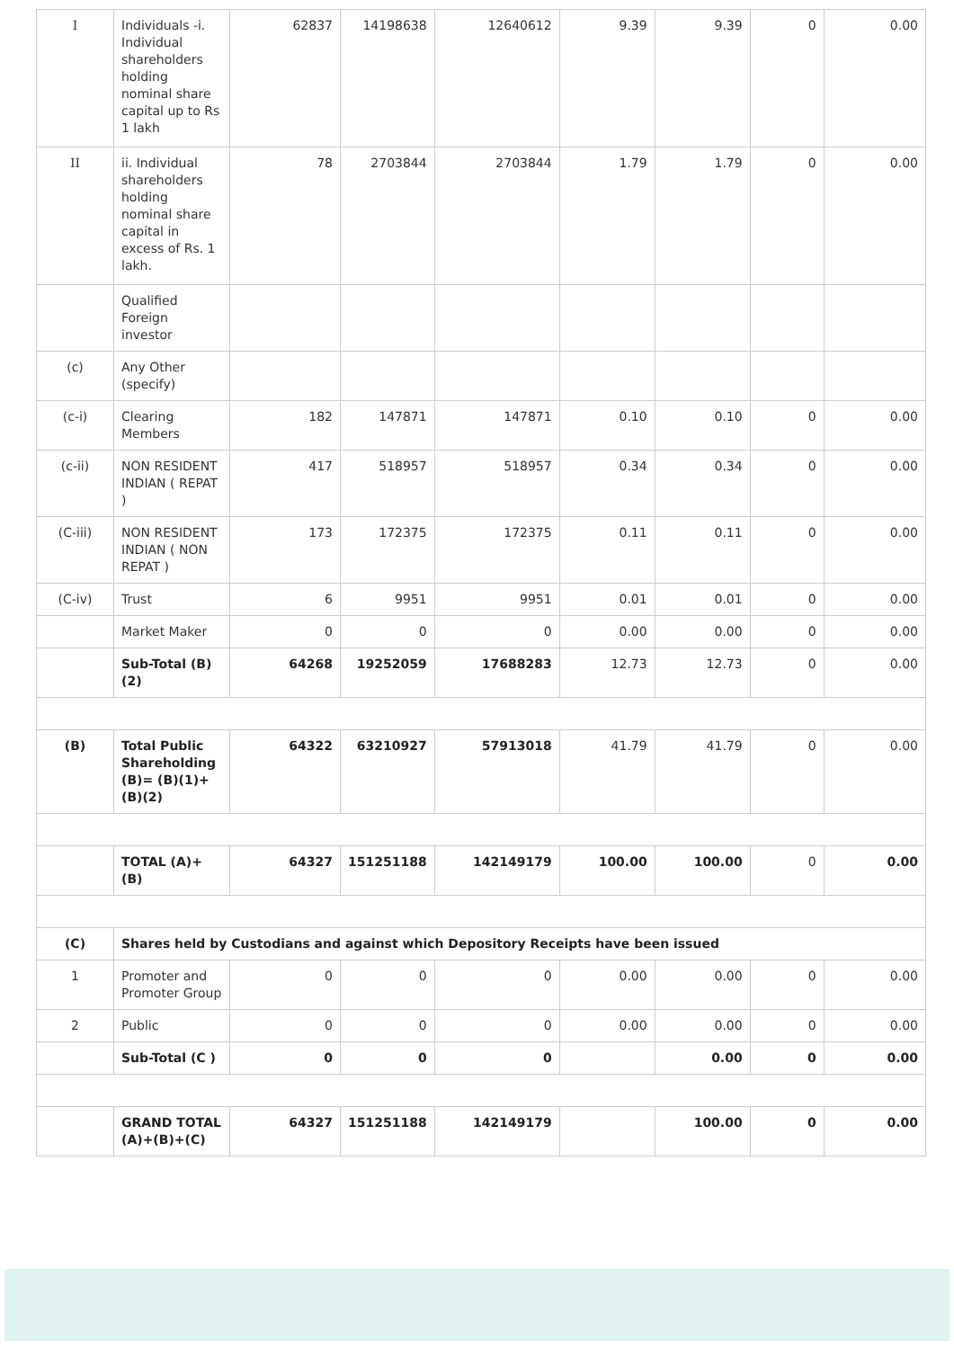| I | Individuals -i. Individual shareholders holding nominal share capital up to Rs 1 lakh | 62837 | 14198638 | 12640612 | 9.39 | 9.39 | 0 | 0.00 |
| II | ii. Individual shareholders holding nominal share capital in excess of Rs. 1 lakh. | 78 | 2703844 | 2703844 | 1.79 | 1.79 | 0 | 0.00 |
| | Qualified Foreign investor | | | | | | | |
| (c) | Any Other (specify) | | | | | | | |
| (c-i) | Clearing Members | 182 | 147871 | 147871 | 0.10 | 0.10 | 0 | 0.00 |
| (c-ii) | NON RESIDENT INDIAN ( REPAT ) | 417 | 518957 | 518957 | 0.34 | 0.34 | 0 | 0.00 |
| (C-iii) | NON RESIDENT INDIAN ( NON REPAT ) | 173 | 172375 | 172375 | 0.11 | 0.11 | 0 | 0.00 |
| (C-iv) | Trust | 6 | 9951 | 9951 | 0.01 | 0.01 | 0 | 0.00 |
| | Market Maker | 0 | 0 | 0 | 0.00 | 0.00 | 0 | 0.00 |
| | Sub-Total (B)(2) | 64268 | 19252059 | 17688283 | 12.73 | 12.73 | 0 | 0.00 |
| (B) | Total Public Shareholding (B)= (B)(1)+ (B)(2) | 64322 | 63210927 | 57913018 | 41.79 | 41.79 | 0 | 0.00 |
| | TOTAL (A)+(B) | 64327 | 151251188 | 142149179 | 100.00 | 100.00 | 0 | 0.00 |
| (C) | Shares held by Custodians and against which Depository Receipts have been issued | | | | | | | |
| 1 | Promoter and Promoter Group | 0 | 0 | 0 | 0.00 | 0.00 | 0 | 0.00 |
| 2 | Public | 0 | 0 | 0 | 0.00 | 0.00 | 0 | 0.00 |
| | Sub-Total (C ) | 0 | 0 | 0 | | 0.00 | 0 | 0.00 |
| | GRAND TOTAL (A)+(B)+(C) | 64327 | 151251188 | 142149179 | | 100.00 | 0 | 0.00 |